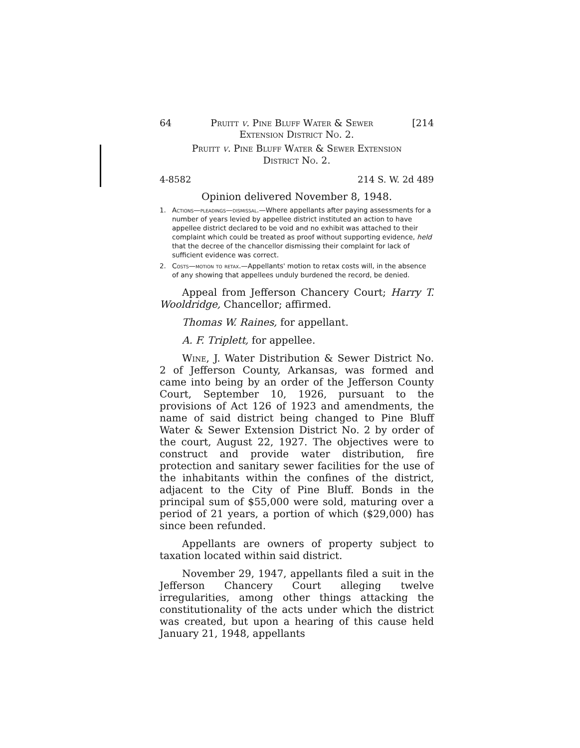64 Pruitt v. Pine Bluff Water & Sewer [214
Extension District No. 2.
Pruitt v. Pine Bluff Water & Sewer Extension
District No. 2.
4-8582 214 S. W. 2d 489
Opinion delivered November 8, 1948.
1. Actions—pleadings—dismissal.—Where appellants after paying assessments for a number of years levied by appellee district instituted an action to have appellee district declared to be void and no exhibit was attached to their complaint which could be treated as proof without supporting evidence, held that the decree of the chancellor dismissing their complaint for lack of sufficient evidence was correct.
2. Costs—motion to retax.—Appellants' motion to retax costs will, in the absence of any showing that appellees unduly burdened the record, be denied.
Appeal from Jefferson Chancery Court; Harry T. Wooldridge, Chancellor; affirmed.
Thomas W. Raines, for appellant.
A. F. Triplett, for appellee.
Wine, J. Water Distribution & Sewer District No. 2 of Jefferson County, Arkansas, was formed and came into being by an order of the Jefferson County Court, September 10, 1926, pursuant to the provisions of Act 126 of 1923 and amendments, the name of said district being changed to Pine Bluff Water & Sewer Extension District No. 2 by order of the court, August 22, 1927. The objectives were to construct and provide water distribution, fire protection and sanitary sewer facilities for the use of the inhabitants within the confines of the district, adjacent to the City of Pine Bluff. Bonds in the principal sum of $55,000 were sold, maturing over a period of 21 years, a portion of which ($29,000) has since been refunded.
Appellants are owners of property subject to taxation located within said district.
November 29, 1947, appellants filed a suit in the Jefferson Chancery Court alleging twelve irregularities, among other things attacking the constitutionality of the acts under which the district was created, but upon a hearing of this cause held January 21, 1948, appellants